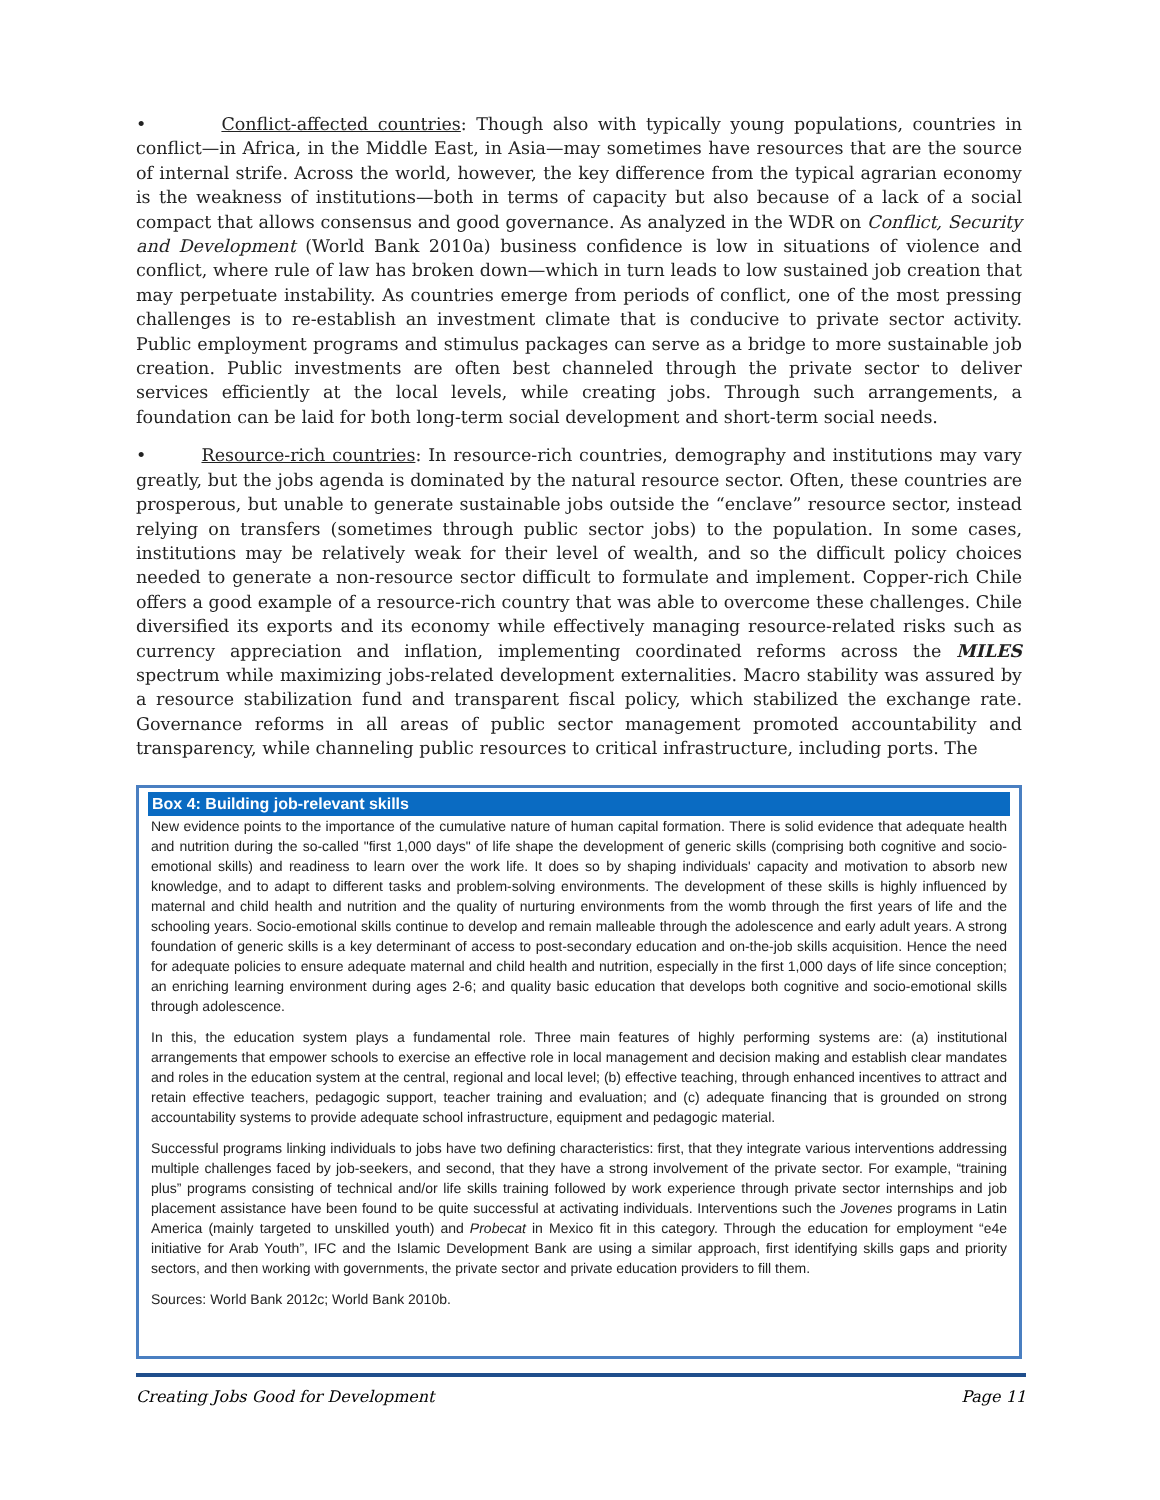• Conflict-affected countries: Though also with typically young populations, countries in conflict—in Africa, in the Middle East, in Asia—may sometimes have resources that are the source of internal strife. Across the world, however, the key difference from the typical agrarian economy is the weakness of institutions—both in terms of capacity but also because of a lack of a social compact that allows consensus and good governance. As analyzed in the WDR on Conflict, Security and Development (World Bank 2010a) business confidence is low in situations of violence and conflict, where rule of law has broken down—which in turn leads to low sustained job creation that may perpetuate instability. As countries emerge from periods of conflict, one of the most pressing challenges is to re-establish an investment climate that is conducive to private sector activity. Public employment programs and stimulus packages can serve as a bridge to more sustainable job creation. Public investments are often best channeled through the private sector to deliver services efficiently at the local levels, while creating jobs. Through such arrangements, a foundation can be laid for both long-term social development and short-term social needs.
• Resource-rich countries: In resource-rich countries, demography and institutions may vary greatly, but the jobs agenda is dominated by the natural resource sector. Often, these countries are prosperous, but unable to generate sustainable jobs outside the “enclave” resource sector, instead relying on transfers (sometimes through public sector jobs) to the population. In some cases, institutions may be relatively weak for their level of wealth, and so the difficult policy choices needed to generate a non-resource sector difficult to formulate and implement. Copper-rich Chile offers a good example of a resource-rich country that was able to overcome these challenges. Chile diversified its exports and its economy while effectively managing resource-related risks such as currency appreciation and inflation, implementing coordinated reforms across the MILES spectrum while maximizing jobs-related development externalities. Macro stability was assured by a resource stabilization fund and transparent fiscal policy, which stabilized the exchange rate. Governance reforms in all areas of public sector management promoted accountability and transparency, while channeling public resources to critical infrastructure, including ports. The
Box 4: Building job-relevant skills
New evidence points to the importance of the cumulative nature of human capital formation. There is solid evidence that adequate health and nutrition during the so-called "first 1,000 days" of life shape the development of generic skills (comprising both cognitive and socio-emotional skills) and readiness to learn over the work life. It does so by shaping individuals' capacity and motivation to absorb new knowledge, and to adapt to different tasks and problem-solving environments. The development of these skills is highly influenced by maternal and child health and nutrition and the quality of nurturing environments from the womb through the first years of life and the schooling years. Socio-emotional skills continue to develop and remain malleable through the adolescence and early adult years. A strong foundation of generic skills is a key determinant of access to post-secondary education and on-the-job skills acquisition. Hence the need for adequate policies to ensure adequate maternal and child health and nutrition, especially in the first 1,000 days of life since conception; an enriching learning environment during ages 2-6; and quality basic education that develops both cognitive and socio-emotional skills through adolescence.
In this, the education system plays a fundamental role. Three main features of highly performing systems are: (a) institutional arrangements that empower schools to exercise an effective role in local management and decision making and establish clear mandates and roles in the education system at the central, regional and local level; (b) effective teaching, through enhanced incentives to attract and retain effective teachers, pedagogic support, teacher training and evaluation; and (c) adequate financing that is grounded on strong accountability systems to provide adequate school infrastructure, equipment and pedagogic material.
Successful programs linking individuals to jobs have two defining characteristics: first, that they integrate various interventions addressing multiple challenges faced by job-seekers, and second, that they have a strong involvement of the private sector. For example, “training plus” programs consisting of technical and/or life skills training followed by work experience through private sector internships and job placement assistance have been found to be quite successful at activating individuals. Interventions such the Jovenes programs in Latin America (mainly targeted to unskilled youth) and Probecat in Mexico fit in this category. Through the education for employment “e4e initiative for Arab Youth”, IFC and the Islamic Development Bank are using a similar approach, first identifying skills gaps and priority sectors, and then working with governments, the private sector and private education providers to fill them.
Sources: World Bank 2012c; World Bank 2010b.
Creating Jobs Good for Development Page 11